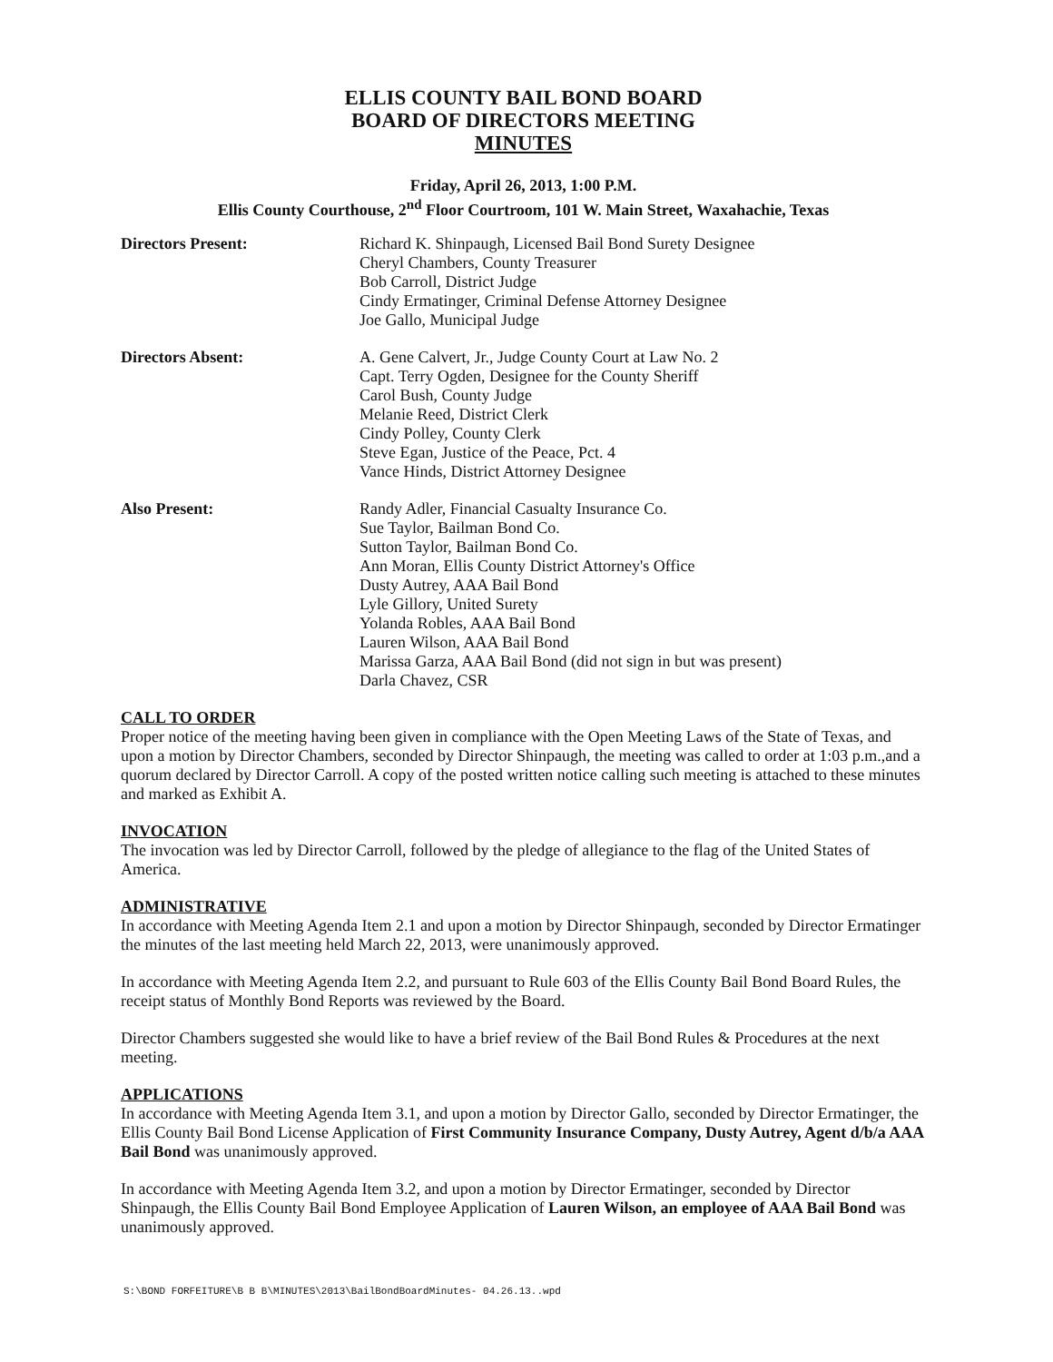ELLIS COUNTY BAIL BOND BOARD
BOARD OF DIRECTORS MEETING
MINUTES
Friday, April 26, 2013, 1:00 P.M.
Ellis County Courthouse, 2<sup>nd</sup> Floor Courtroom, 101 W. Main Street, Waxahachie, Texas
Directors Present: Richard K. Shinpaugh, Licensed Bail Bond Surety Designee
Cheryl Chambers, County Treasurer
Bob Carroll, District Judge
Cindy Ermatinger, Criminal Defense Attorney Designee
Joe Gallo, Municipal Judge
Directors Absent: A. Gene Calvert, Jr., Judge County Court at Law No. 2
Capt. Terry Ogden, Designee for the County Sheriff
Carol Bush, County Judge
Melanie Reed, District Clerk
Cindy Polley, County Clerk
Steve Egan, Justice of the Peace, Pct. 4
Vance Hinds, District Attorney Designee
Also Present: Randy Adler, Financial Casualty Insurance Co.
Sue Taylor, Bailman Bond Co.
Sutton Taylor, Bailman Bond Co.
Ann Moran, Ellis County District Attorney's Office
Dusty Autrey, AAA Bail Bond
Lyle Gillory, United Surety
Yolanda Robles, AAA Bail Bond
Lauren Wilson, AAA Bail Bond
Marissa Garza, AAA Bail Bond (did not sign in but was present)
Darla Chavez, CSR
CALL TO ORDER
Proper notice of the meeting having been given in compliance with the Open Meeting Laws of the State of Texas, and upon a motion by Director Chambers, seconded by Director Shinpaugh, the meeting was called to order at 1:03 p.m.,and a quorum declared by Director Carroll. A copy of the posted written notice calling such meeting is attached to these minutes and marked as Exhibit A.
INVOCATION
The invocation was led by Director Carroll, followed by the pledge of allegiance to the flag of the United States of America.
ADMINISTRATIVE
In accordance with Meeting Agenda Item 2.1 and upon a motion by Director Shinpaugh, seconded by Director Ermatinger the minutes of the last meeting held March 22, 2013, were unanimously approved.
In accordance with Meeting Agenda Item 2.2, and pursuant to Rule 603 of the Ellis County Bail Bond Board Rules, the receipt status of Monthly Bond Reports was reviewed by the Board.
Director Chambers suggested she would like to have a brief review of the Bail Bond Rules & Procedures at the next meeting.
APPLICATIONS
In accordance with Meeting Agenda Item 3.1, and upon a motion by Director Gallo, seconded by Director Ermatinger, the Ellis County Bail Bond License Application of First Community Insurance Company, Dusty Autrey, Agent d/b/a AAA Bail Bond was unanimously approved.
In accordance with Meeting Agenda Item 3.2, and upon a motion by Director Ermatinger, seconded by Director Shinpaugh, the Ellis County Bail Bond Employee Application of Lauren Wilson, an employee of AAA Bail Bond was unanimously approved.
S:\BOND FORFEITURE\B B B\MINUTES\2013\BailBondBoardMinutes- 04.26.13..wpd